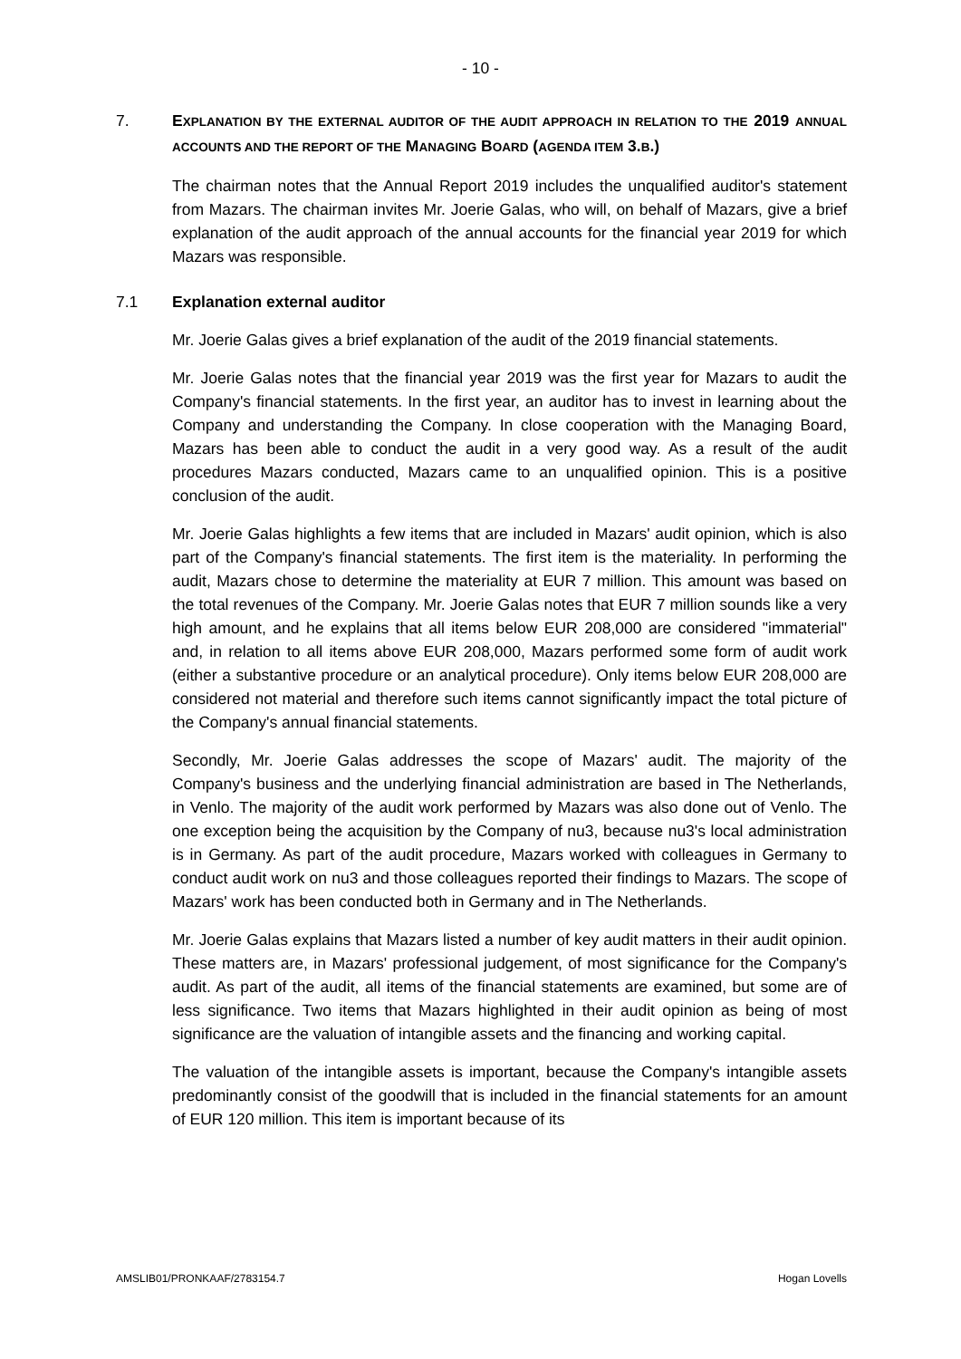- 10 -
7. EXPLANATION BY THE EXTERNAL AUDITOR OF THE AUDIT APPROACH IN RELATION TO THE 2019 ANNUAL ACCOUNTS AND THE REPORT OF THE MANAGING BOARD (AGENDA ITEM 3.B.)
The chairman notes that the Annual Report 2019 includes the unqualified auditor's statement from Mazars. The chairman invites Mr. Joerie Galas, who will, on behalf of Mazars, give a brief explanation of the audit approach of the annual accounts for the financial year 2019 for which Mazars was responsible.
7.1 Explanation external auditor
Mr. Joerie Galas gives a brief explanation of the audit of the 2019 financial statements.
Mr. Joerie Galas notes that the financial year 2019 was the first year for Mazars to audit the Company's financial statements. In the first year, an auditor has to invest in learning about the Company and understanding the Company. In close cooperation with the Managing Board, Mazars has been able to conduct the audit in a very good way. As a result of the audit procedures Mazars conducted, Mazars came to an unqualified opinion. This is a positive conclusion of the audit.
Mr. Joerie Galas highlights a few items that are included in Mazars' audit opinion, which is also part of the Company's financial statements. The first item is the materiality. In performing the audit, Mazars chose to determine the materiality at EUR 7 million. This amount was based on the total revenues of the Company. Mr. Joerie Galas notes that EUR 7 million sounds like a very high amount, and he explains that all items below EUR 208,000 are considered "immaterial" and, in relation to all items above EUR 208,000, Mazars performed some form of audit work (either a substantive procedure or an analytical procedure). Only items below EUR 208,000 are considered not material and therefore such items cannot significantly impact the total picture of the Company's annual financial statements.
Secondly, Mr. Joerie Galas addresses the scope of Mazars' audit. The majority of the Company's business and the underlying financial administration are based in The Netherlands, in Venlo. The majority of the audit work performed by Mazars was also done out of Venlo. The one exception being the acquisition by the Company of nu3, because nu3's local administration is in Germany. As part of the audit procedure, Mazars worked with colleagues in Germany to conduct audit work on nu3 and those colleagues reported their findings to Mazars. The scope of Mazars' work has been conducted both in Germany and in The Netherlands.
Mr. Joerie Galas explains that Mazars listed a number of key audit matters in their audit opinion. These matters are, in Mazars' professional judgement, of most significance for the Company's audit. As part of the audit, all items of the financial statements are examined, but some are of less significance. Two items that Mazars highlighted in their audit opinion as being of most significance are the valuation of intangible assets and the financing and working capital.
The valuation of the intangible assets is important, because the Company's intangible assets predominantly consist of the goodwill that is included in the financial statements for an amount of EUR 120 million. This item is important because of its
AMSLIB01/PRONKAAF/2783154.7 Hogan Lovells